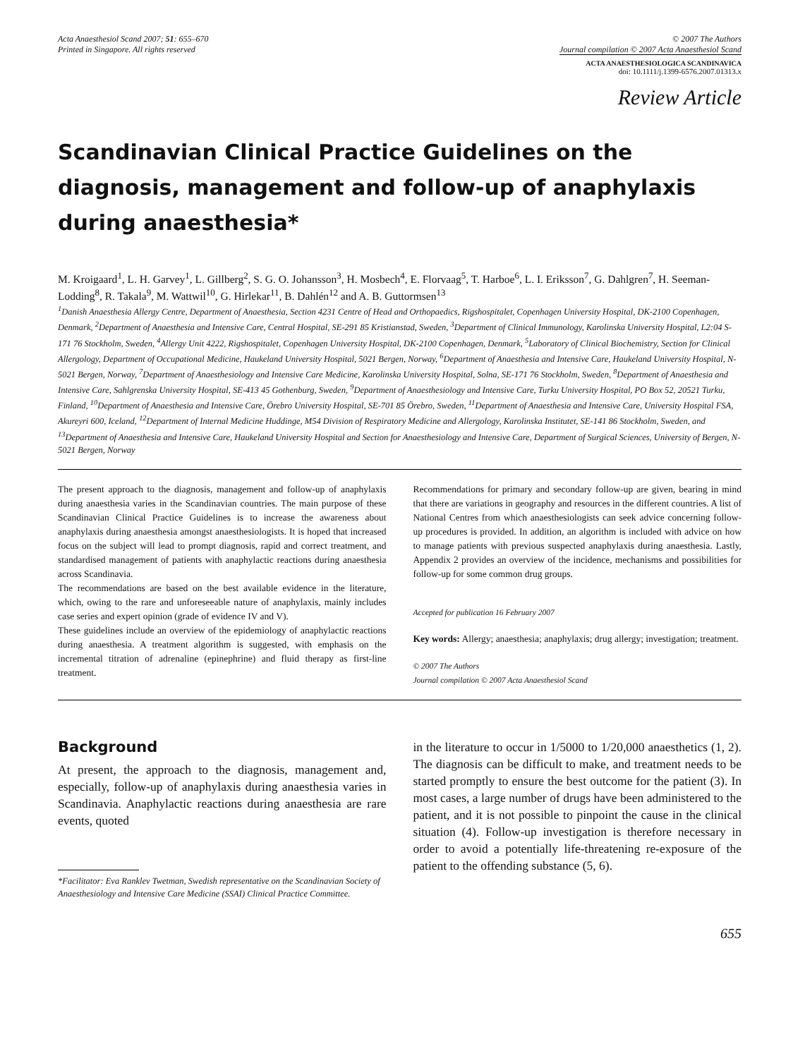Acta Anaesthesiol Scand 2007; 51: 655–670
Printed in Singapore. All rights reserved
© 2007 The Authors
Journal compilation © 2007 Acta Anaesthesiol Scand
ACTA ANAESTHESIOLOGICA SCANDINAVICA
doi: 10.1111/j.1399-6576.2007.01313.x
Review Article
Scandinavian Clinical Practice Guidelines on the diagnosis, management and follow-up of anaphylaxis during anaesthesia*
M. Kroigaard<sup>1</sup>, L. H. Garvey<sup>1</sup>, L. Gillberg<sup>2</sup>, S. G. O. Johansson<sup>3</sup>, H. Mosbech<sup>4</sup>, E. Florvaag<sup>5</sup>, T. Harboe<sup>6</sup>, L. I. Eriksson<sup>7</sup>, G. Dahlgren<sup>7</sup>, H. Seeman-Lodding<sup>8</sup>, R. Takala<sup>9</sup>, M. Wattwil<sup>10</sup>, G. Hirlekar<sup>11</sup>, B. Dahlén<sup>12</sup> and A. B. Guttormsen<sup>13</sup>
<sup>1</sup> Danish Anaesthesia Allergy Centre, Department of Anaesthesia, Section 4231 Centre of Head and Orthopaedics, Rigshospitalet, Copenhagen University Hospital, DK-2100 Copenhagen, Denmark, <sup>2</sup>Department of Anaesthesia and Intensive Care, Central Hospital, SE-291 85 Kristianstad, Sweden, <sup>3</sup>Department of Clinical Immunology, Karolinska University Hospital, L2:04 S-171 76 Stockholm, Sweden, <sup>4</sup>Allergy Unit 4222, Rigshospitalet, Copenhagen University Hospital, DK-2100 Copenhagen, Denmark, <sup>5</sup>Laboratory of Clinical Biochemistry, Section for Clinical Allergology, Department of Occupational Medicine, Haukeland University Hospital, 5021 Bergen, Norway, <sup>6</sup>Department of Anaesthesia and Intensive Care, Haukeland University Hospital, N-5021 Bergen, Norway, <sup>7</sup>Department of Anaesthesiology and Intensive Care Medicine, Karolinska University Hospital, Solna, SE-171 76 Stockholm, Sweden, <sup>8</sup>Department of Anaesthesia and Intensive Care, Sahlgrenska University Hospital, SE-413 45 Gothenburg, Sweden, <sup>9</sup>Department of Anaesthesiology and Intensive Care, Turku University Hospital, PO Box 52, 20521 Turku, Finland, <sup>10</sup>Department of Anaesthesia and Intensive Care, Örebro University Hospital, SE-701 85 Örebro, Sweden, <sup>11</sup>Department of Anaesthesia and Intensive Care, University Hospital FSA, Akureyri 600, Iceland, <sup>12</sup>Department of Internal Medicine Huddinge, M54 Division of Respiratory Medicine and Allergology, Karolinska Institutet, SE-141 86 Stockholm, Sweden, and <sup>13</sup>Department of Anaesthesia and Intensive Care, Haukeland University Hospital and Section for Anaesthesiology and Intensive Care, Department of Surgical Sciences, University of Bergen, N-5021 Bergen, Norway
The present approach to the diagnosis, management and follow-up of anaphylaxis during anaesthesia varies in the Scandinavian countries. The main purpose of these Scandinavian Clinical Practice Guidelines is to increase the awareness about anaphylaxis during anaesthesia amongst anaesthesiologists. It is hoped that increased focus on the subject will lead to prompt diagnosis, rapid and correct treatment, and standardised management of patients with anaphylactic reactions during anaesthesia across Scandinavia.
The recommendations are based on the best available evidence in the literature, which, owing to the rare and unforeseeable nature of anaphylaxis, mainly includes case series and expert opinion (grade of evidence IV and V).
These guidelines include an overview of the epidemiology of anaphylactic reactions during anaesthesia. A treatment algorithm is suggested, with emphasis on the incremental titration of adrenaline (epinephrine) and fluid therapy as first-line treatment.
Recommendations for primary and secondary follow-up are given, bearing in mind that there are variations in geography and resources in the different countries. A list of National Centres from which anaesthesiologists can seek advice concerning follow-up procedures is provided. In addition, an algorithm is included with advice on how to manage patients with previous suspected anaphylaxis during anaesthesia. Lastly, Appendix 2 provides an overview of the incidence, mechanisms and possibilities for follow-up for some common drug groups.
Accepted for publication 16 February 2007
Key words: Allergy; anaesthesia; anaphylaxis; drug allergy; investigation; treatment.
© 2007 The Authors
Journal compilation © 2007 Acta Anaesthesiol Scand
Background
At present, the approach to the diagnosis, management and, especially, follow-up of anaphylaxis during anaesthesia varies in Scandinavia. Anaphylactic reactions during anaesthesia are rare events, quoted
*Facilitator: Eva Ranklev Twetman, Swedish representative on the Scandinavian Society of Anaesthesiology and Intensive Care Medicine (SSAI) Clinical Practice Committee.
in the literature to occur in 1/5000 to 1/20,000 anaesthetics (1, 2). The diagnosis can be difficult to make, and treatment needs to be started promptly to ensure the best outcome for the patient (3). In most cases, a large number of drugs have been administered to the patient, and it is not possible to pinpoint the cause in the clinical situation (4). Follow-up investigation is therefore necessary in order to avoid a potentially life-threatening re-exposure of the patient to the offending substance (5, 6).
655